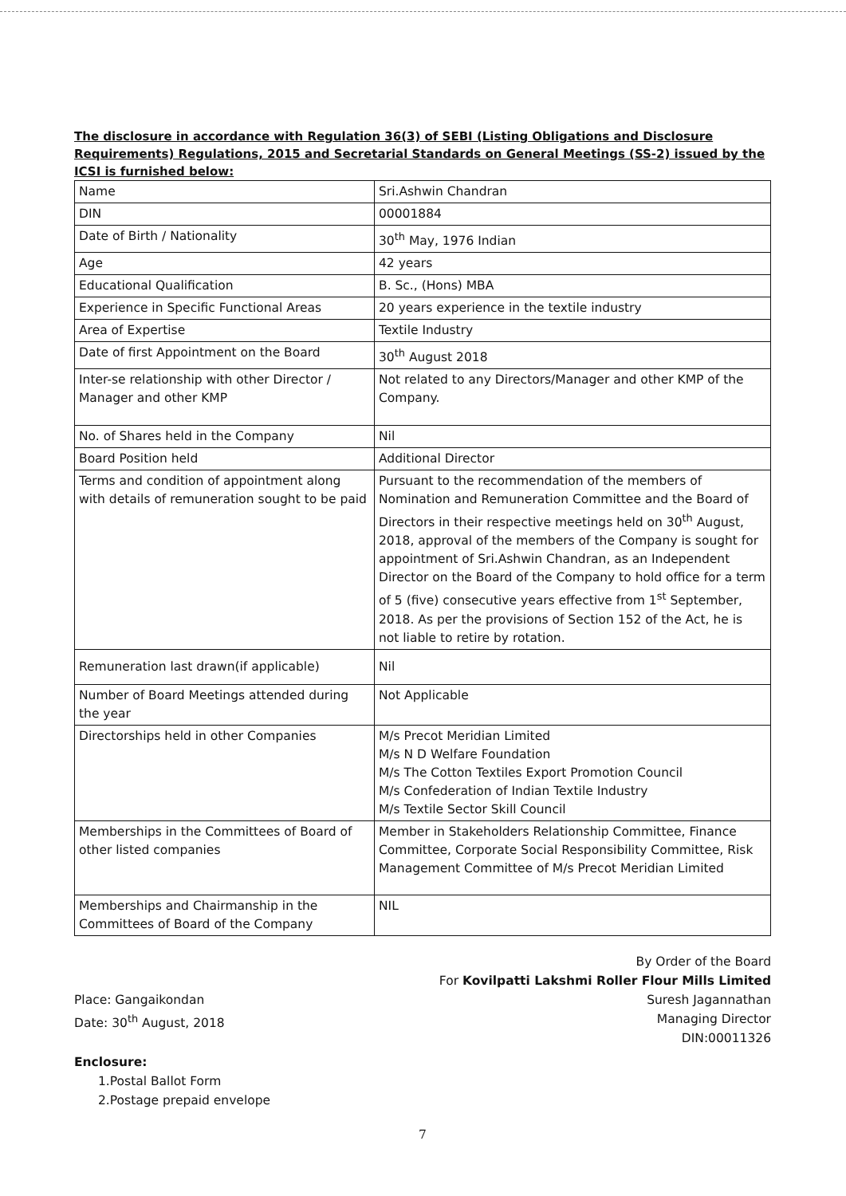The disclosure in accordance with Regulation 36(3) of SEBI (Listing Obligations and Disclosure Requirements) Regulations, 2015 and Secretarial Standards on General Meetings (SS-2) issued by the ICSI is furnished below:
| Name | Sri.Ashwin Chandran |
| DIN | 00001884 |
| Date of Birth / Nationality | 30<sup>th</sup> May, 1976 Indian |
| Age | 42 years |
| Educational Qualification | B. Sc., (Hons) MBA |
| Experience in Specific Functional Areas | 20 years experience in the textile industry |
| Area of Expertise | Textile Industry |
| Date of first Appointment on the Board | 30<sup>th</sup> August 2018 |
| Inter-se relationship with other Director / Manager and other KMP | Not related to any Directors/Manager and other KMP of the Company. |
| No. of Shares held in the Company | Nil |
| Board Position held | Additional Director |
| Terms and condition of appointment along with details of remuneration sought to be paid | Pursuant to the recommendation of the members of Nomination and Remuneration Committee and the Board of Directors in their respective meetings held on 30<sup>th</sup> August, 2018, approval of the members of the Company is sought for appointment of Sri.Ashwin Chandran, as an Independent Director on the Board of the Company to hold office for a term of 5 (five) consecutive years effective from 1<sup>st</sup> September, 2018. As per the provisions of Section 152 of the Act, he is not liable to retire by rotation. |
| Remuneration last drawn(if applicable) | Nil |
| Number of Board Meetings attended during the year | Not Applicable |
| Directorships held in other Companies | M/s Precot Meridian Limited M/s N D Welfare Foundation M/s The Cotton Textiles Export Promotion Council M/s Confederation of Indian Textile Industry M/s Textile Sector Skill Council |
| Memberships in the Committees of Board of other listed companies | Member in Stakeholders Relationship Committee, Finance Committee, Corporate Social Responsibility Committee, Risk Management Committee of M/s Precot Meridian Limited |
| Memberships and Chairmanship in the Committees of Board of the Company | NIL |
Place: Gangaikondan
Date: 30<sup>th</sup> August, 2018
By Order of the Board
For Kovilpatti Lakshmi Roller Flour Mills Limited
Suresh Jagannathan
Managing Director
DIN:00011326
Enclosure:
1.Postal Ballot Form
2.Postage prepaid envelope
7